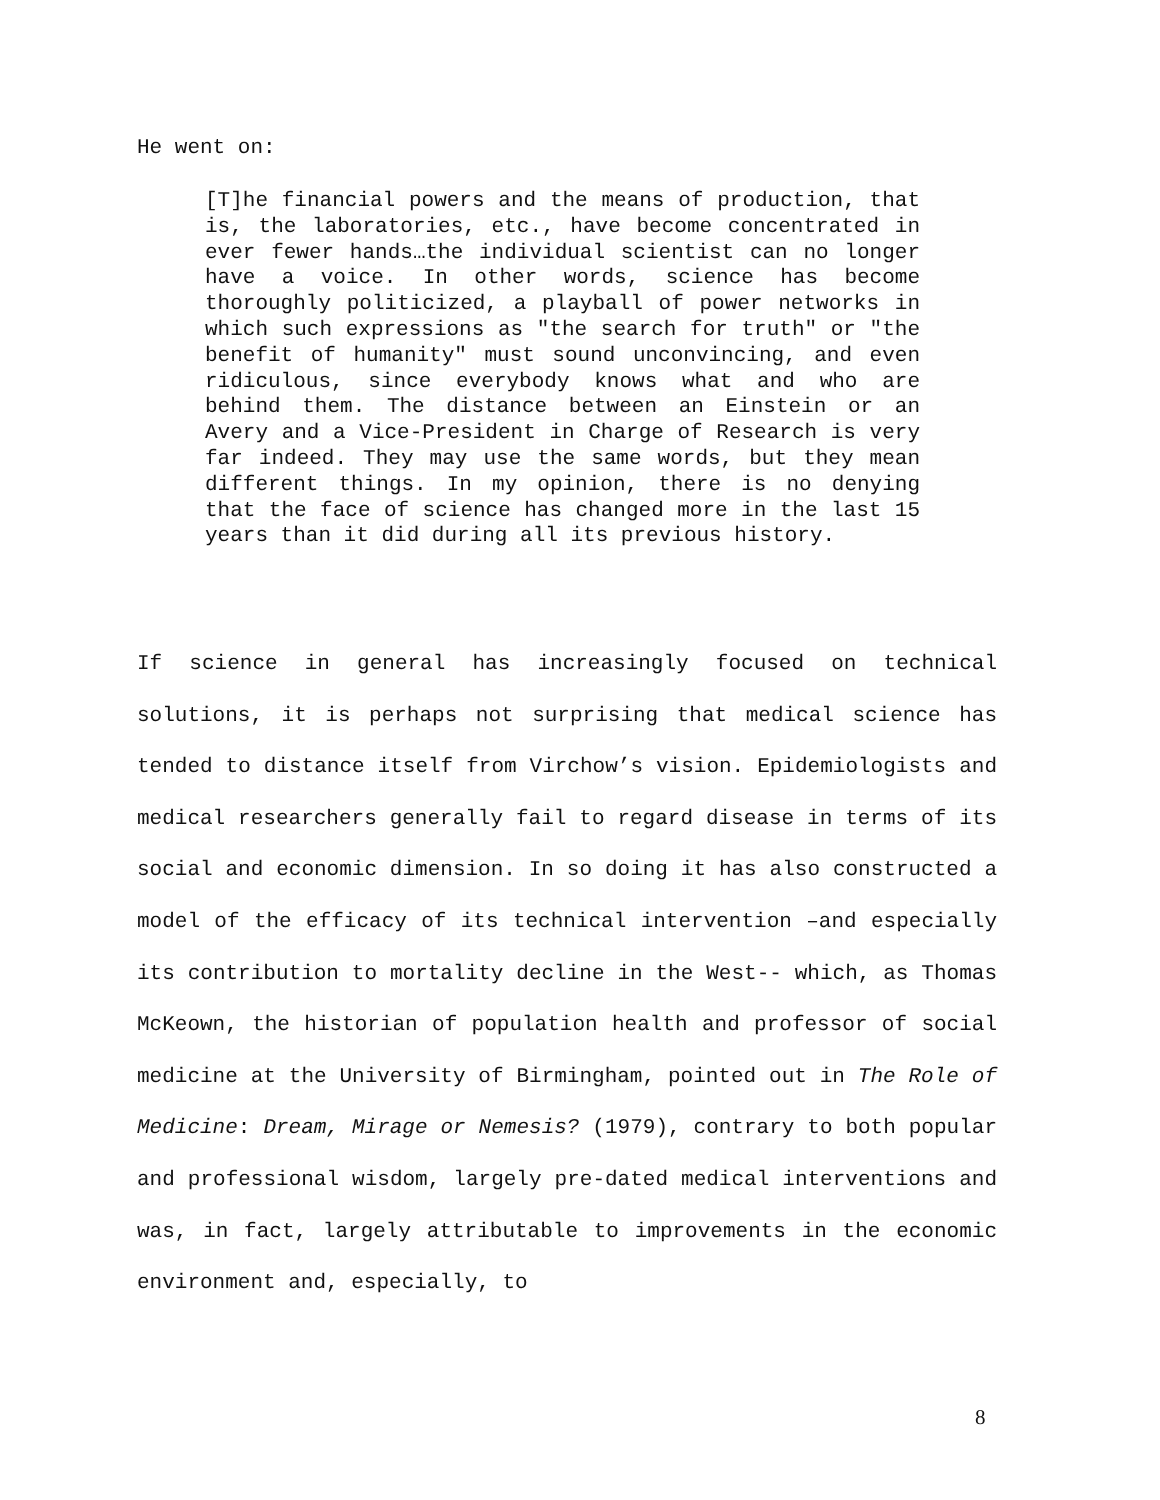He went on:
[T]he financial powers and the means of production, that is, the laboratories, etc., have become concentrated in ever fewer hands…the individual scientist can no longer have a voice. In other words, science has become thoroughly politicized, a playball of power networks in which such expressions as "the search for truth" or "the benefit of humanity" must sound unconvincing, and even ridiculous, since everybody knows what and who are behind them. The distance between an Einstein or an Avery and a Vice-President in Charge of Research is very far indeed. They may use the same words, but they mean different things. In my opinion, there is no denying that the face of science has changed more in the last 15 years than it did during all its previous history.
If science in general has increasingly focused on technical solutions, it is perhaps not surprising that medical science has tended to distance itself from Virchow’s vision. Epidemiologists and medical researchers generally fail to regard disease in terms of its social and economic dimension. In so doing it has also constructed a model of the efficacy of its technical intervention –and especially its contribution to mortality decline in the West-- which, as Thomas McKeown, the historian of population health and professor of social medicine at the University of Birmingham, pointed out in The Role of Medicine: Dream, Mirage or Nemesis? (1979), contrary to both popular and professional wisdom, largely pre-dated medical interventions and was, in fact, largely attributable to improvements in the economic environment and, especially, to
8